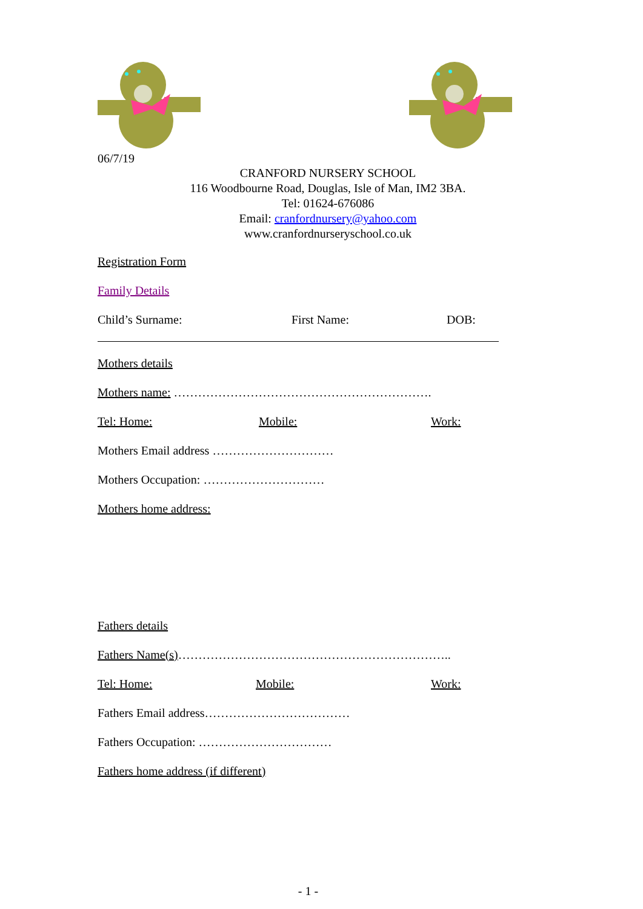06/7/19
CRANFORD NURSERY SCHOOL
116 Woodbourne Road, Douglas, Isle of Man, IM2 3BA.
Tel: 01624-676086
Email: cranfordnursery@yahoo.com
www.cranfordnurseryschool.co.uk
Registration Form
Family Details
Child’s Surname: First Name: DOB:
Mothers details
Mothers name: ……………………………………………………….
Tel: Home: Mobile: Work:
Mothers Email address …………………………
Mothers Occupation: …………………………
Mothers home address:
Fathers details
Fathers Name(s)…………………………………………………………..
Tel: Home: Mobile: Work:
Fathers Email address………………………………
Fathers Occupation: ……………………………
Fathers home address (if different)
- 1 -